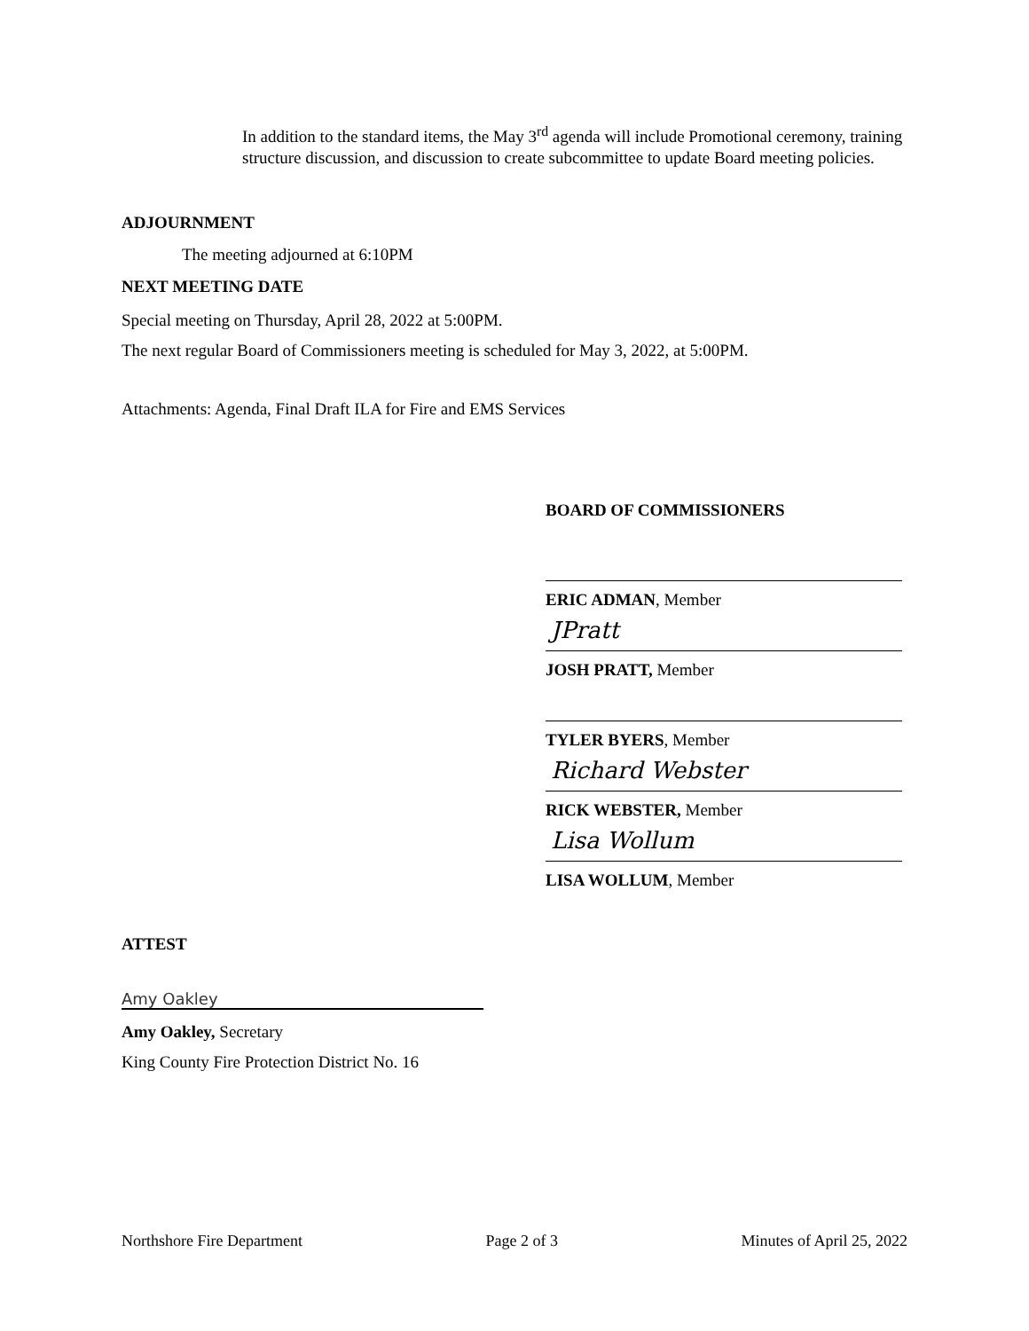In addition to the standard items, the May 3<sup>rd</sup> agenda will include Promotional ceremony, training structure discussion, and discussion to create subcommittee to update Board meeting policies.
ADJOURNMENT
The meeting adjourned at 6:10PM
NEXT MEETING DATE
Special meeting on Thursday, April 28, 2022 at 5:00PM.
The next regular Board of Commissioners meeting is scheduled for May 3, 2022, at 5:00PM.
Attachments: Agenda, Final Draft ILA for Fire and EMS Services
BOARD OF COMMISSIONERS
ERIC ADMAN, Member
JPratt
JOSH PRATT, Member
TYLER BYERS, Member
Richard Webster
RICK WEBSTER, Member
Lisa Wollum
LISA WOLLUM, Member
ATTEST
Amy Oakley
Amy Oakley, Secretary
King County Fire Protection District No. 16
Northshore Fire Department Page 2 of 3 Minutes of April 25, 2022